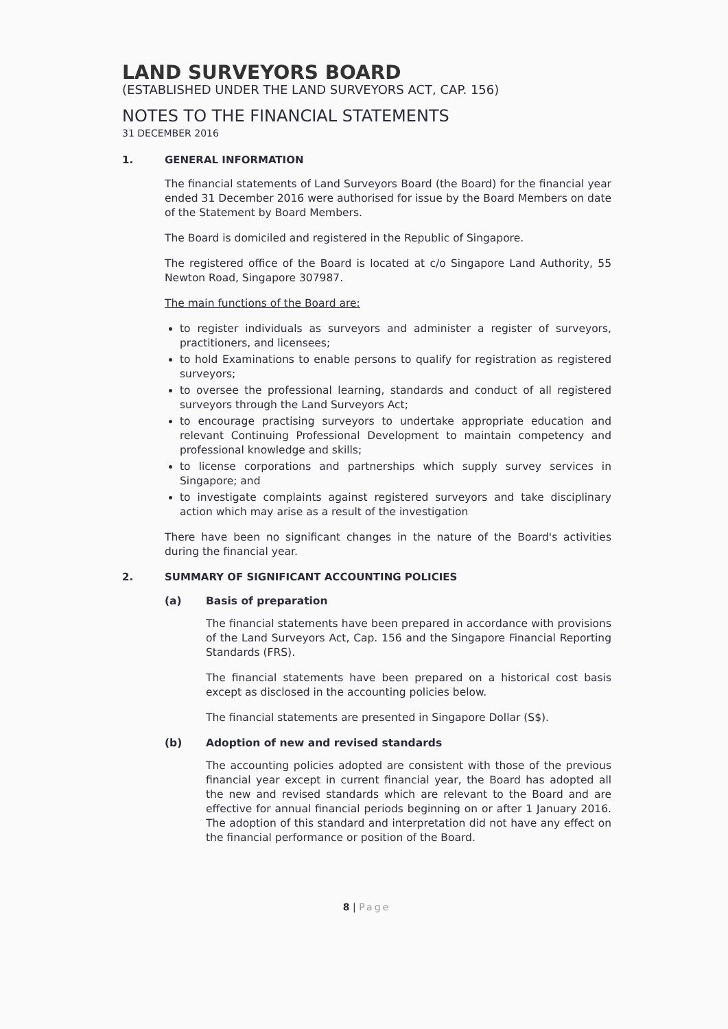LAND SURVEYORS BOARD
(ESTABLISHED UNDER THE LAND SURVEYORS ACT, CAP. 156)
NOTES TO THE FINANCIAL STATEMENTS
31 DECEMBER 2016
1. GENERAL INFORMATION
The financial statements of Land Surveyors Board (the Board) for the financial year ended 31 December 2016 were authorised for issue by the Board Members on date of the Statement by Board Members.
The Board is domiciled and registered in the Republic of Singapore.
The registered office of the Board is located at c/o Singapore Land Authority, 55 Newton Road, Singapore 307987.
The main functions of the Board are:
to register individuals as surveyors and administer a register of surveyors, practitioners, and licensees;
to hold Examinations to enable persons to qualify for registration as registered surveyors;
to oversee the professional learning, standards and conduct of all registered surveyors through the Land Surveyors Act;
to encourage practising surveyors to undertake appropriate education and relevant Continuing Professional Development to maintain competency and professional knowledge and skills;
to license corporations and partnerships which supply survey services in Singapore; and
to investigate complaints against registered surveyors and take disciplinary action which may arise as a result of the investigation
There have been no significant changes in the nature of the Board's activities during the financial year.
2. SUMMARY OF SIGNIFICANT ACCOUNTING POLICIES
(a) Basis of preparation
The financial statements have been prepared in accordance with provisions of the Land Surveyors Act, Cap. 156 and the Singapore Financial Reporting Standards (FRS).
The financial statements have been prepared on a historical cost basis except as disclosed in the accounting policies below.
The financial statements are presented in Singapore Dollar (S$).
(b) Adoption of new and revised standards
The accounting policies adopted are consistent with those of the previous financial year except in current financial year, the Board has adopted all the new and revised standards which are relevant to the Board and are effective for annual financial periods beginning on or after 1 January 2016. The adoption of this standard and interpretation did not have any effect on the financial performance or position of the Board.
8 | Page